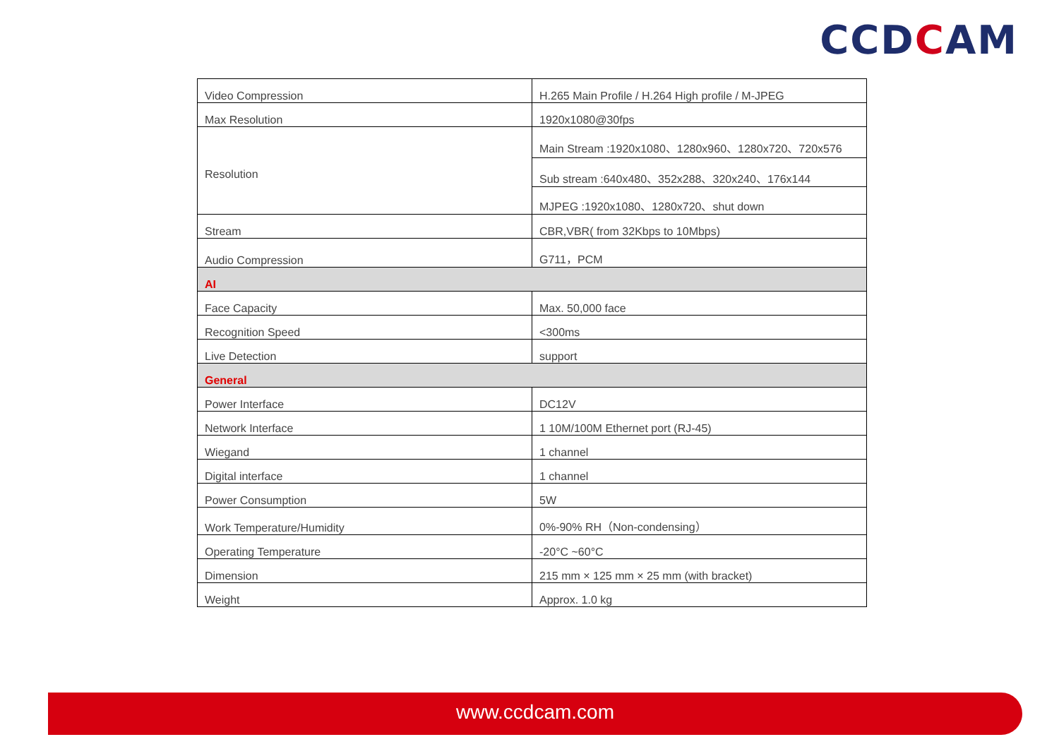CCDCAM
| Video Compression | H.265 Main Profile / H.264 High profile / M-JPEG |
| Max Resolution | 1920x1080@30fps |
| Resolution | Main Stream :1920x1080、1280x960、1280x720、720x576 |
| | Sub stream :640x480、352x288、320x240、176x144 |
| | MJPEG :1920x1080、1280x720、shut down |
| Stream | CBR,VBR( from 32Kbps to 10Mbps) |
| Audio Compression | G711，PCM |
| AI | |
| Face Capacity | Max. 50,000 face |
| Recognition Speed | <300ms |
| Live Detection | support |
| General | |
| Power Interface | DC12V |
| Network Interface | 1 10M/100M Ethernet port (RJ-45) |
| Wiegand | 1 channel |
| Digital interface | 1 channel |
| Power Consumption | 5W |
| Work Temperature/Humidity | 0%-90% RH（Non-condensing） |
| Operating Temperature | -20°C ~60°C |
| Dimension | 215 mm × 125 mm × 25 mm (with bracket) |
| Weight | Approx. 1.0 kg |
www.ccdcam.com